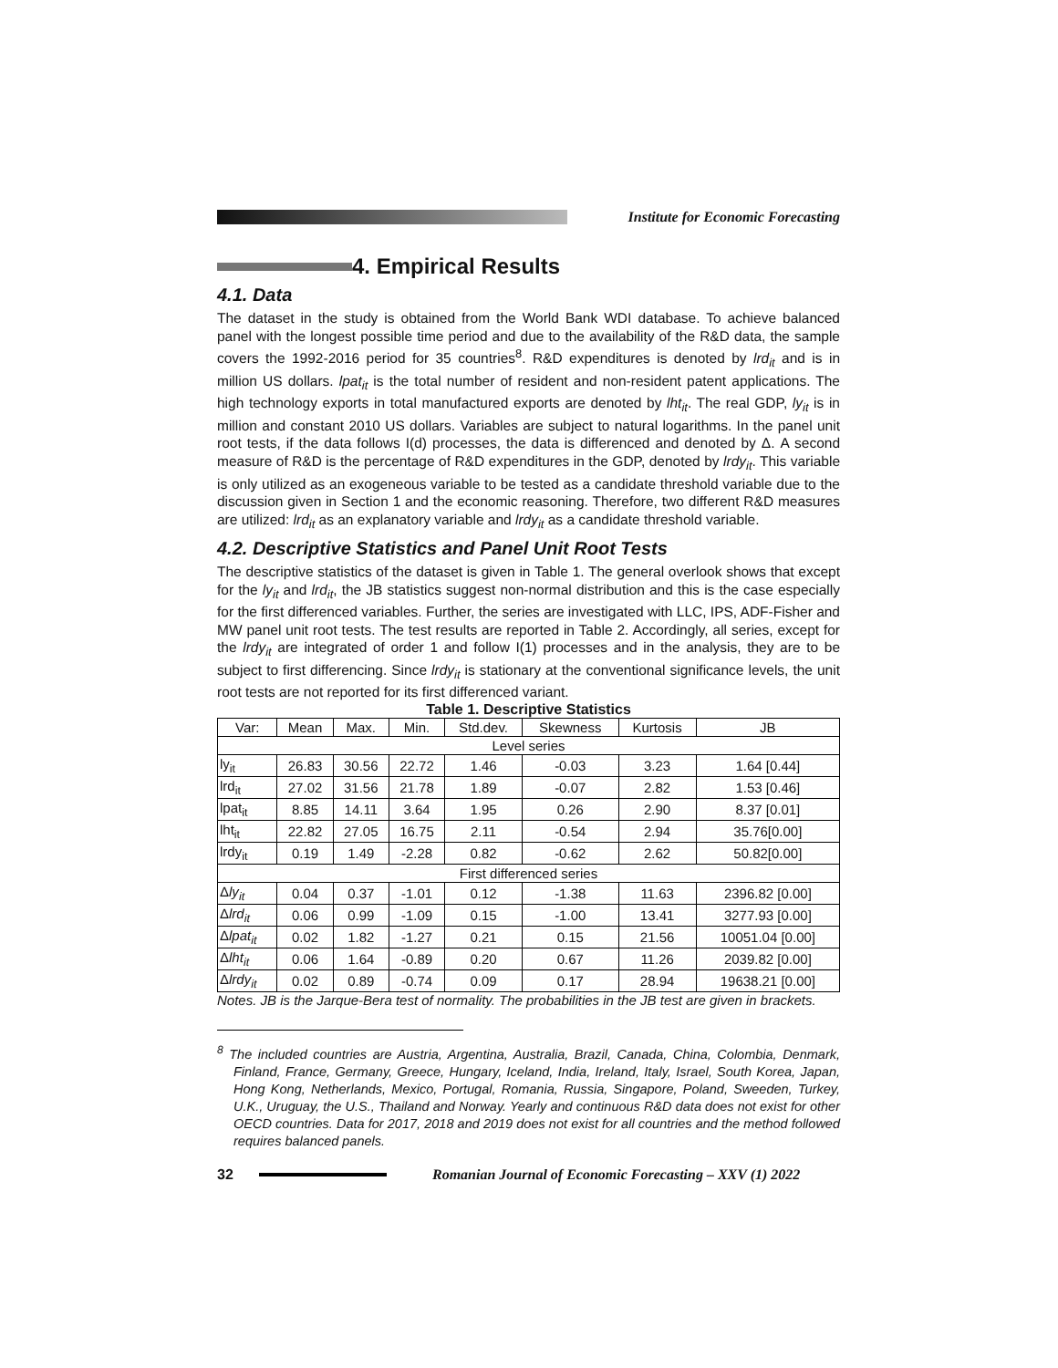Institute for Economic Forecasting
4. Empirical Results
4.1. Data
The dataset in the study is obtained from the World Bank WDI database. To achieve balanced panel with the longest possible time period and due to the availability of the R&D data, the sample covers the 1992-2016 period for 35 countries<sup>8</sup>. R&D expenditures is denoted by lrd<sub>it</sub> and is in million US dollars. lpat<sub>it</sub> is the total number of resident and non-resident patent applications. The high technology exports in total manufactured exports are denoted by lht<sub>it</sub>. The real GDP, ly<sub>it</sub> is in million and constant 2010 US dollars. Variables are subject to natural logarithms. In the panel unit root tests, if the data follows I(d) processes, the data is differenced and denoted by Δ. A second measure of R&D is the percentage of R&D expenditures in the GDP, denoted by lrdy<sub>it</sub>. This variable is only utilized as an exogeneous variable to be tested as a candidate threshold variable due to the discussion given in Section 1 and the economic reasoning. Therefore, two different R&D measures are utilized: lrd<sub>it</sub> as an explanatory variable and lrdy<sub>it</sub> as a candidate threshold variable.
4.2. Descriptive Statistics and Panel Unit Root Tests
The descriptive statistics of the dataset is given in Table 1. The general overlook shows that except for the ly<sub>it</sub> and lrd<sub>it</sub>, the JB statistics suggest non-normal distribution and this is the case especially for the first differenced variables. Further, the series are investigated with LLC, IPS, ADF-Fisher and MW panel unit root tests. The test results are reported in Table 2. Accordingly, all series, except for the lrdy<sub>it</sub> are integrated of order 1 and follow I(1) processes and in the analysis, they are to be subject to first differencing. Since lrdy<sub>it</sub> is stationary at the conventional significance levels, the unit root tests are not reported for its first differenced variant.
Table 1. Descriptive Statistics
| Var: | Mean | Max. | Min. | Std.dev. | Skewness | Kurtosis | JB |
| --- | --- | --- | --- | --- | --- | --- | --- |
| Level series | | | | | | | |
| ly<sub>it</sub> | 26.83 | 30.56 | 22.72 | 1.46 | -0.03 | 3.23 | 1.64 [0.44] |
| lrd<sub>it</sub> | 27.02 | 31.56 | 21.78 | 1.89 | -0.07 | 2.82 | 1.53 [0.46] |
| lpat<sub>it</sub> | 8.85 | 14.11 | 3.64 | 1.95 | 0.26 | 2.90 | 8.37 [0.01] |
| lht<sub>it</sub> | 22.82 | 27.05 | 16.75 | 2.11 | -0.54 | 2.94 | 35.76[0.00] |
| lrdy<sub>it</sub> | 0.19 | 1.49 | -2.28 | 0.82 | -0.62 | 2.62 | 50.82[0.00] |
| First differenced series | | | | | | | |
| Δ ly<sub>it</sub> | 0.04 | 0.37 | -1.01 | 0.12 | -1.38 | 11.63 | 2396.82 [0.00] |
| Δ lrd<sub>it</sub> | 0.06 | 0.99 | -1.09 | 0.15 | -1.00 | 13.41 | 3277.93 [0.00] |
| Δ lpat<sub>it</sub> | 0.02 | 1.82 | -1.27 | 0.21 | 0.15 | 21.56 | 10051.04 [0.00] |
| Δ lht<sub>it</sub> | 0.06 | 1.64 | -0.89 | 0.20 | 0.67 | 11.26 | 2039.82 [0.00] |
| Δ lrdy<sub>it</sub> | 0.02 | 0.89 | -0.74 | 0.09 | 0.17 | 28.94 | 19638.21 [0.00] |
Notes. JB is the Jarque-Bera test of normality. The probabilities in the JB test are given in brackets.
<sup>8</sup> The included countries are Austria, Argentina, Australia, Brazil, Canada, China, Colombia, Denmark, Finland, France, Germany, Greece, Hungary, Iceland, India, Ireland, Italy, Israel, South Korea, Japan, Hong Kong, Netherlands, Mexico, Portugal, Romania, Russia, Singapore, Poland, Sweeden, Turkey, U.K., Uruguay, the U.S., Thailand and Norway. Yearly and continuous R&D data does not exist for other OECD countries. Data for 2017, 2018 and 2019 does not exist for all countries and the method followed requires balanced panels.
32
Romanian Journal of Economic Forecasting – XXV (1) 2022